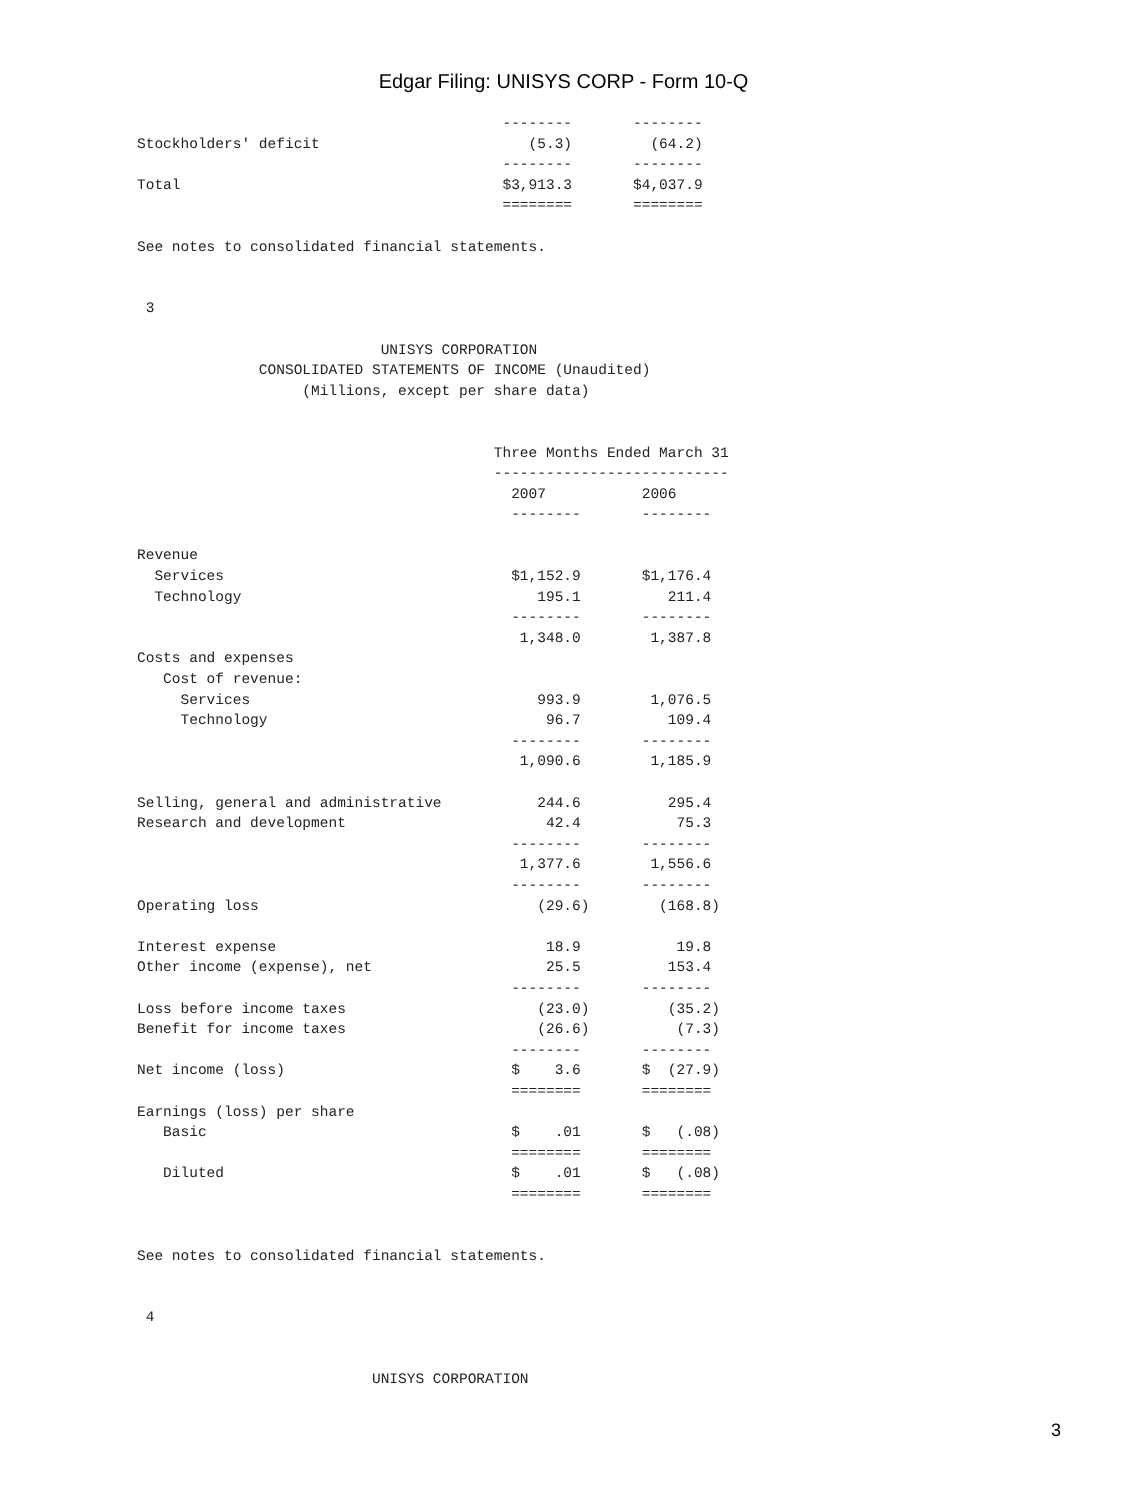Edgar Filing: UNISYS CORP - Form 10-Q
                                          --------       --------
Stockholders' deficit                        (5.3)         (64.2)
                                          --------       --------
Total                                     $3,913.3       $4,037.9
                                          ========       ========

See notes to consolidated financial statements.


 3

                            UNISYS CORPORATION
              CONSOLIDATED STATEMENTS OF INCOME (Unaudited)
                   (Millions, except per share data)


                                         Three Months Ended March 31
                                         ---------------------------
                                           2007           2006
                                           --------       --------

Revenue
  Services                                 $1,152.9       $1,176.4
  Technology                                  195.1          211.4
                                           --------       --------
                                            1,348.0        1,387.8
Costs and expenses
   Cost of revenue:
     Services                                 993.9        1,076.5
     Technology                                96.7          109.4
                                           --------       --------
                                            1,090.6        1,185.9

Selling, general and administrative           244.6          295.4
Research and development                       42.4           75.3
                                           --------       --------
                                            1,377.6        1,556.6
                                           --------       --------
Operating loss                                (29.6)        (168.8)

Interest expense                               18.9           19.8
Other income (expense), net                    25.5          153.4
                                           --------       --------
Loss before income taxes                      (23.0)         (35.2)
Benefit for income taxes                      (26.6)          (7.3)
                                           --------       --------
Net income (loss)                          $    3.6       $  (27.9)
                                           ========       ========
Earnings (loss) per share
   Basic                                   $    .01       $   (.08)
                                           ========       ========
   Diluted                                 $    .01       $   (.08)
                                           ========       ========


See notes to consolidated financial statements.


 4


                           UNISYS CORPORATION
3